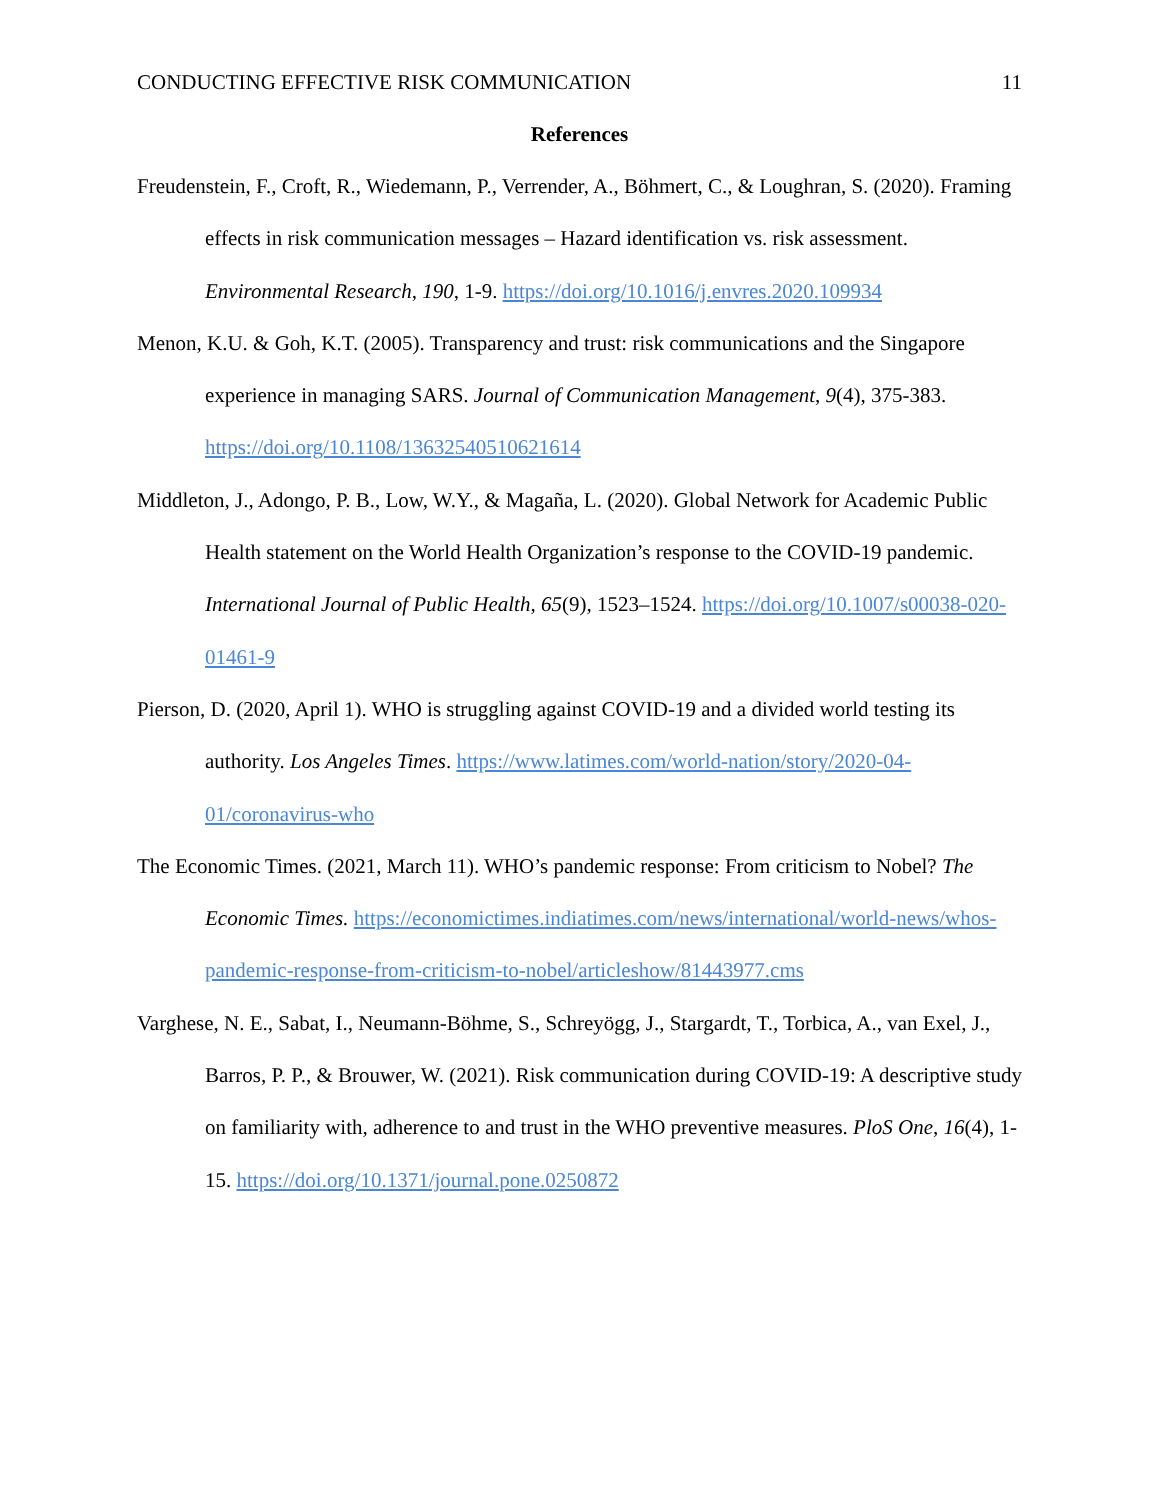CONDUCTING EFFECTIVE RISK COMMUNICATION 11
References
Freudenstein, F., Croft, R., Wiedemann, P., Verrender, A., Böhmert, C., & Loughran, S. (2020). Framing effects in risk communication messages – Hazard identification vs. risk assessment. Environmental Research, 190, 1-9. https://doi.org/10.1016/j.envres.2020.109934
Menon, K.U. & Goh, K.T. (2005). Transparency and trust: risk communications and the Singapore experience in managing SARS. Journal of Communication Management, 9(4), 375-383. https://doi.org/10.1108/13632540510621614
Middleton, J., Adongo, P. B., Low, W.Y., & Magaña, L. (2020). Global Network for Academic Public Health statement on the World Health Organization’s response to the COVID-19 pandemic. International Journal of Public Health, 65(9), 1523–1524. https://doi.org/10.1007/s00038-020-01461-9
Pierson, D. (2020, April 1). WHO is struggling against COVID-19 and a divided world testing its authority. Los Angeles Times. https://www.latimes.com/world-nation/story/2020-04-01/coronavirus-who
The Economic Times. (2021, March 11). WHO’s pandemic response: From criticism to Nobel? The Economic Times. https://economictimes.indiatimes.com/news/international/world-news/whos-pandemic-response-from-criticism-to-nobel/articleshow/81443977.cms
Varghese, N. E., Sabat, I., Neumann-Böhme, S., Schreyögg, J., Stargardt, T., Torbica, A., van Exel, J., Barros, P. P., & Brouwer, W. (2021). Risk communication during COVID-19: A descriptive study on familiarity with, adherence to and trust in the WHO preventive measures. PloS One, 16(4), 1-15. https://doi.org/10.1371/journal.pone.0250872